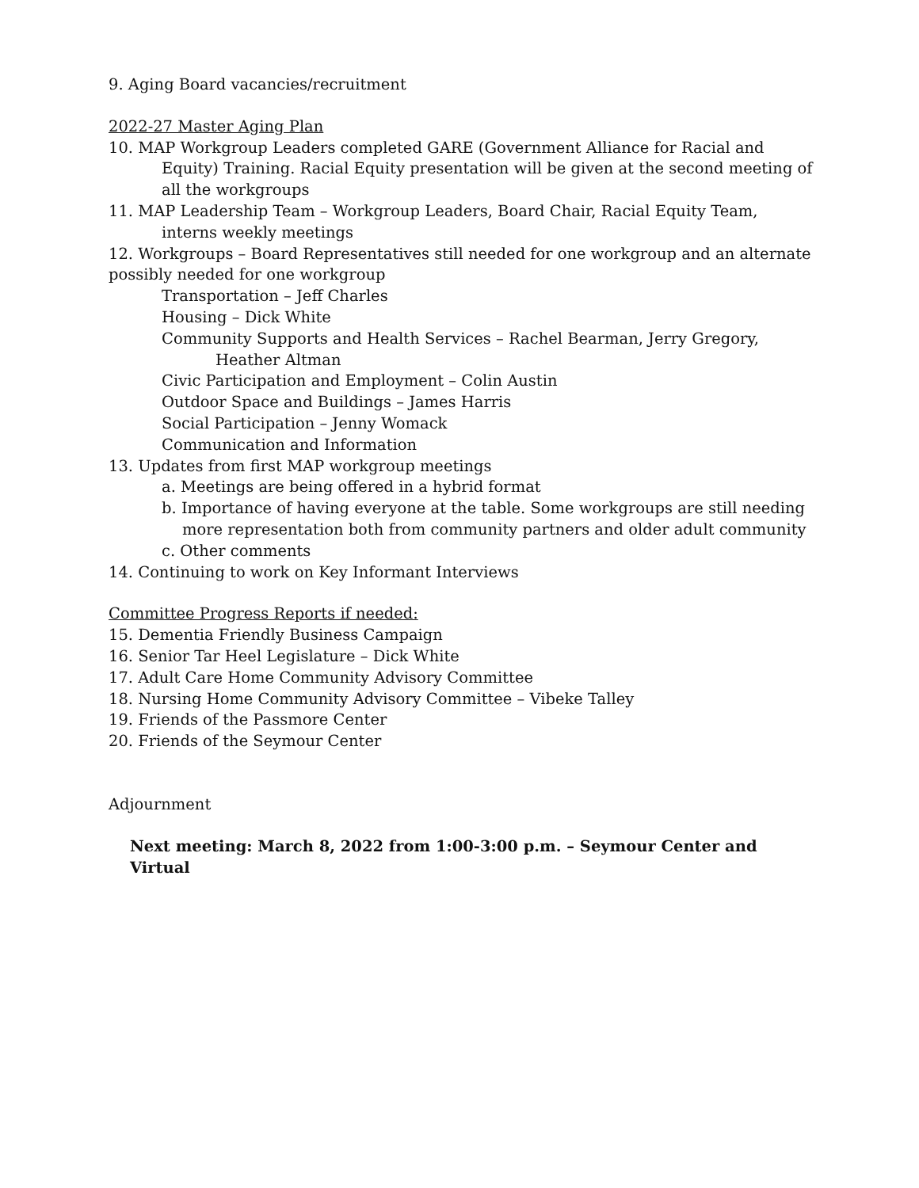9. Aging Board vacancies/recruitment
2022-27 Master Aging Plan
10. MAP Workgroup Leaders completed GARE (Government Alliance for Racial and Equity) Training. Racial Equity presentation will be given at the second meeting of all the workgroups
11. MAP Leadership Team – Workgroup Leaders, Board Chair, Racial Equity Team, interns weekly meetings
12. Workgroups – Board Representatives still needed for one workgroup and an alternate possibly needed for one workgroup
Transportation – Jeff Charles
Housing – Dick White
Community Supports and Health Services – Rachel Bearman, Jerry Gregory, Heather Altman
Civic Participation and Employment – Colin Austin
Outdoor Space and Buildings – James Harris
Social Participation – Jenny Womack
Communication and Information
13. Updates from first MAP workgroup meetings
a. Meetings are being offered in a hybrid format
b. Importance of having everyone at the table. Some workgroups are still needing more representation both from community partners and older adult community
c. Other comments
14. Continuing to work on Key Informant Interviews
Committee Progress Reports if needed:
15. Dementia Friendly Business Campaign
16. Senior Tar Heel Legislature – Dick White
17. Adult Care Home Community Advisory Committee
18. Nursing Home Community Advisory Committee – Vibeke Talley
19. Friends of the Passmore Center
20. Friends of the Seymour Center
Adjournment
Next meeting: March 8, 2022 from 1:00-3:00 p.m. – Seymour Center and Virtual